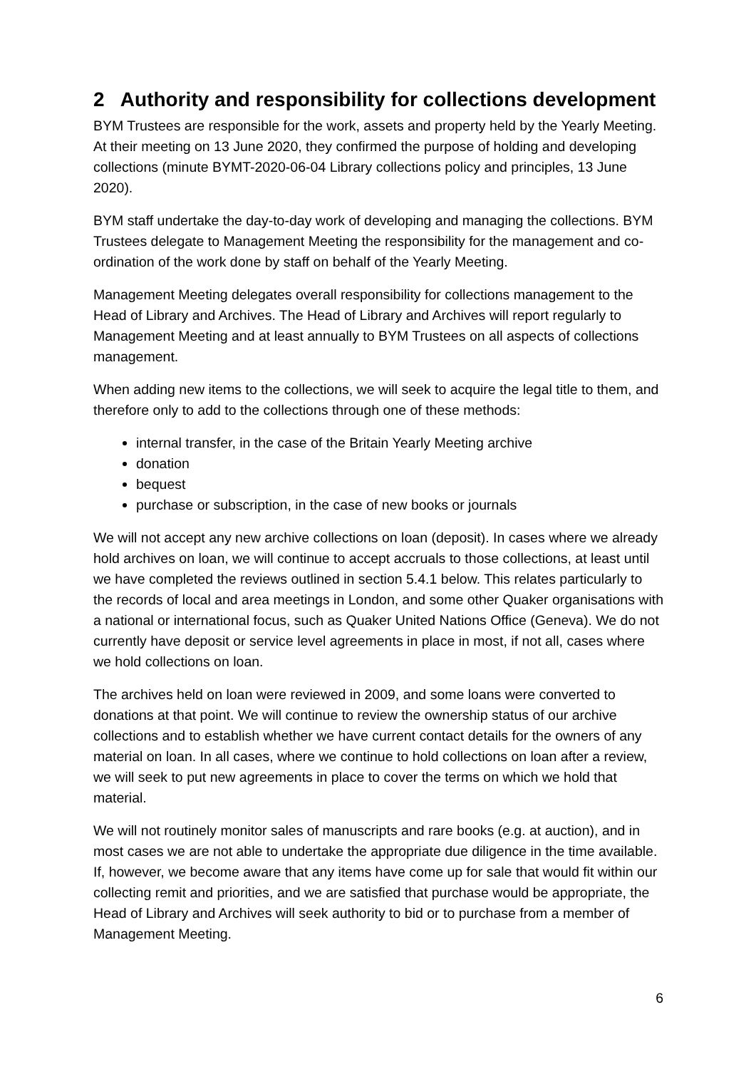2 Authority and responsibility for collections development
BYM Trustees are responsible for the work, assets and property held by the Yearly Meeting. At their meeting on 13 June 2020, they confirmed the purpose of holding and developing collections (minute BYMT-2020-06-04 Library collections policy and principles, 13 June 2020).
BYM staff undertake the day-to-day work of developing and managing the collections. BYM Trustees delegate to Management Meeting the responsibility for the management and co-ordination of the work done by staff on behalf of the Yearly Meeting.
Management Meeting delegates overall responsibility for collections management to the Head of Library and Archives. The Head of Library and Archives will report regularly to Management Meeting and at least annually to BYM Trustees on all aspects of collections management.
When adding new items to the collections, we will seek to acquire the legal title to them, and therefore only to add to the collections through one of these methods:
internal transfer, in the case of the Britain Yearly Meeting archive
donation
bequest
purchase or subscription, in the case of new books or journals
We will not accept any new archive collections on loan (deposit). In cases where we already hold archives on loan, we will continue to accept accruals to those collections, at least until we have completed the reviews outlined in section 5.4.1 below. This relates particularly to the records of local and area meetings in London, and some other Quaker organisations with a national or international focus, such as Quaker United Nations Office (Geneva). We do not currently have deposit or service level agreements in place in most, if not all, cases where we hold collections on loan.
The archives held on loan were reviewed in 2009, and some loans were converted to donations at that point. We will continue to review the ownership status of our archive collections and to establish whether we have current contact details for the owners of any material on loan. In all cases, where we continue to hold collections on loan after a review, we will seek to put new agreements in place to cover the terms on which we hold that material.
We will not routinely monitor sales of manuscripts and rare books (e.g. at auction), and in most cases we are not able to undertake the appropriate due diligence in the time available. If, however, we become aware that any items have come up for sale that would fit within our collecting remit and priorities, and we are satisfied that purchase would be appropriate, the Head of Library and Archives will seek authority to bid or to purchase from a member of Management Meeting.
6